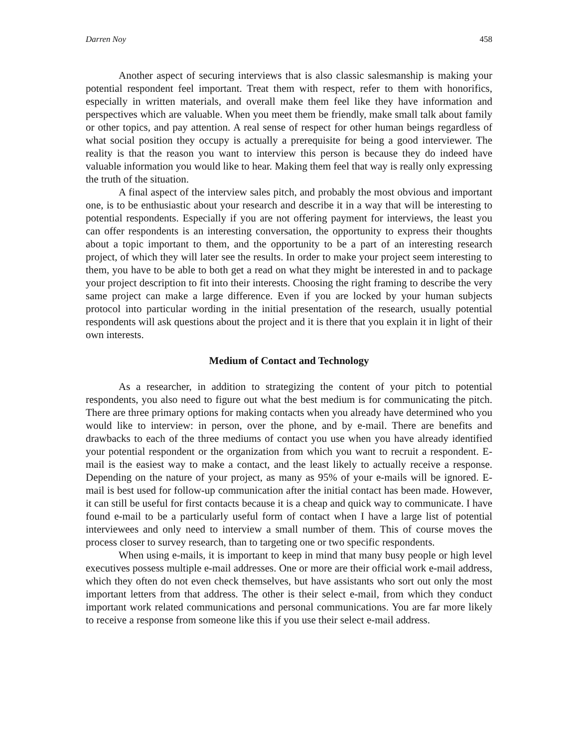Darren Noy 458
Another aspect of securing interviews that is also classic salesmanship is making your potential respondent feel important. Treat them with respect, refer to them with honorifics, especially in written materials, and overall make them feel like they have information and perspectives which are valuable. When you meet them be friendly, make small talk about family or other topics, and pay attention. A real sense of respect for other human beings regardless of what social position they occupy is actually a prerequisite for being a good interviewer. The reality is that the reason you want to interview this person is because they do indeed have valuable information you would like to hear. Making them feel that way is really only expressing the truth of the situation.
A final aspect of the interview sales pitch, and probably the most obvious and important one, is to be enthusiastic about your research and describe it in a way that will be interesting to potential respondents. Especially if you are not offering payment for interviews, the least you can offer respondents is an interesting conversation, the opportunity to express their thoughts about a topic important to them, and the opportunity to be a part of an interesting research project, of which they will later see the results. In order to make your project seem interesting to them, you have to be able to both get a read on what they might be interested in and to package your project description to fit into their interests. Choosing the right framing to describe the very same project can make a large difference. Even if you are locked by your human subjects protocol into particular wording in the initial presentation of the research, usually potential respondents will ask questions about the project and it is there that you explain it in light of their own interests.
Medium of Contact and Technology
As a researcher, in addition to strategizing the content of your pitch to potential respondents, you also need to figure out what the best medium is for communicating the pitch. There are three primary options for making contacts when you already have determined who you would like to interview: in person, over the phone, and by e-mail. There are benefits and drawbacks to each of the three mediums of contact you use when you have already identified your potential respondent or the organization from which you want to recruit a respondent. E-mail is the easiest way to make a contact, and the least likely to actually receive a response. Depending on the nature of your project, as many as 95% of your e-mails will be ignored. E-mail is best used for follow-up communication after the initial contact has been made. However, it can still be useful for first contacts because it is a cheap and quick way to communicate. I have found e-mail to be a particularly useful form of contact when I have a large list of potential interviewees and only need to interview a small number of them. This of course moves the process closer to survey research, than to targeting one or two specific respondents.
When using e-mails, it is important to keep in mind that many busy people or high level executives possess multiple e-mail addresses. One or more are their official work e-mail address, which they often do not even check themselves, but have assistants who sort out only the most important letters from that address. The other is their select e-mail, from which they conduct important work related communications and personal communications. You are far more likely to receive a response from someone like this if you use their select e-mail address.